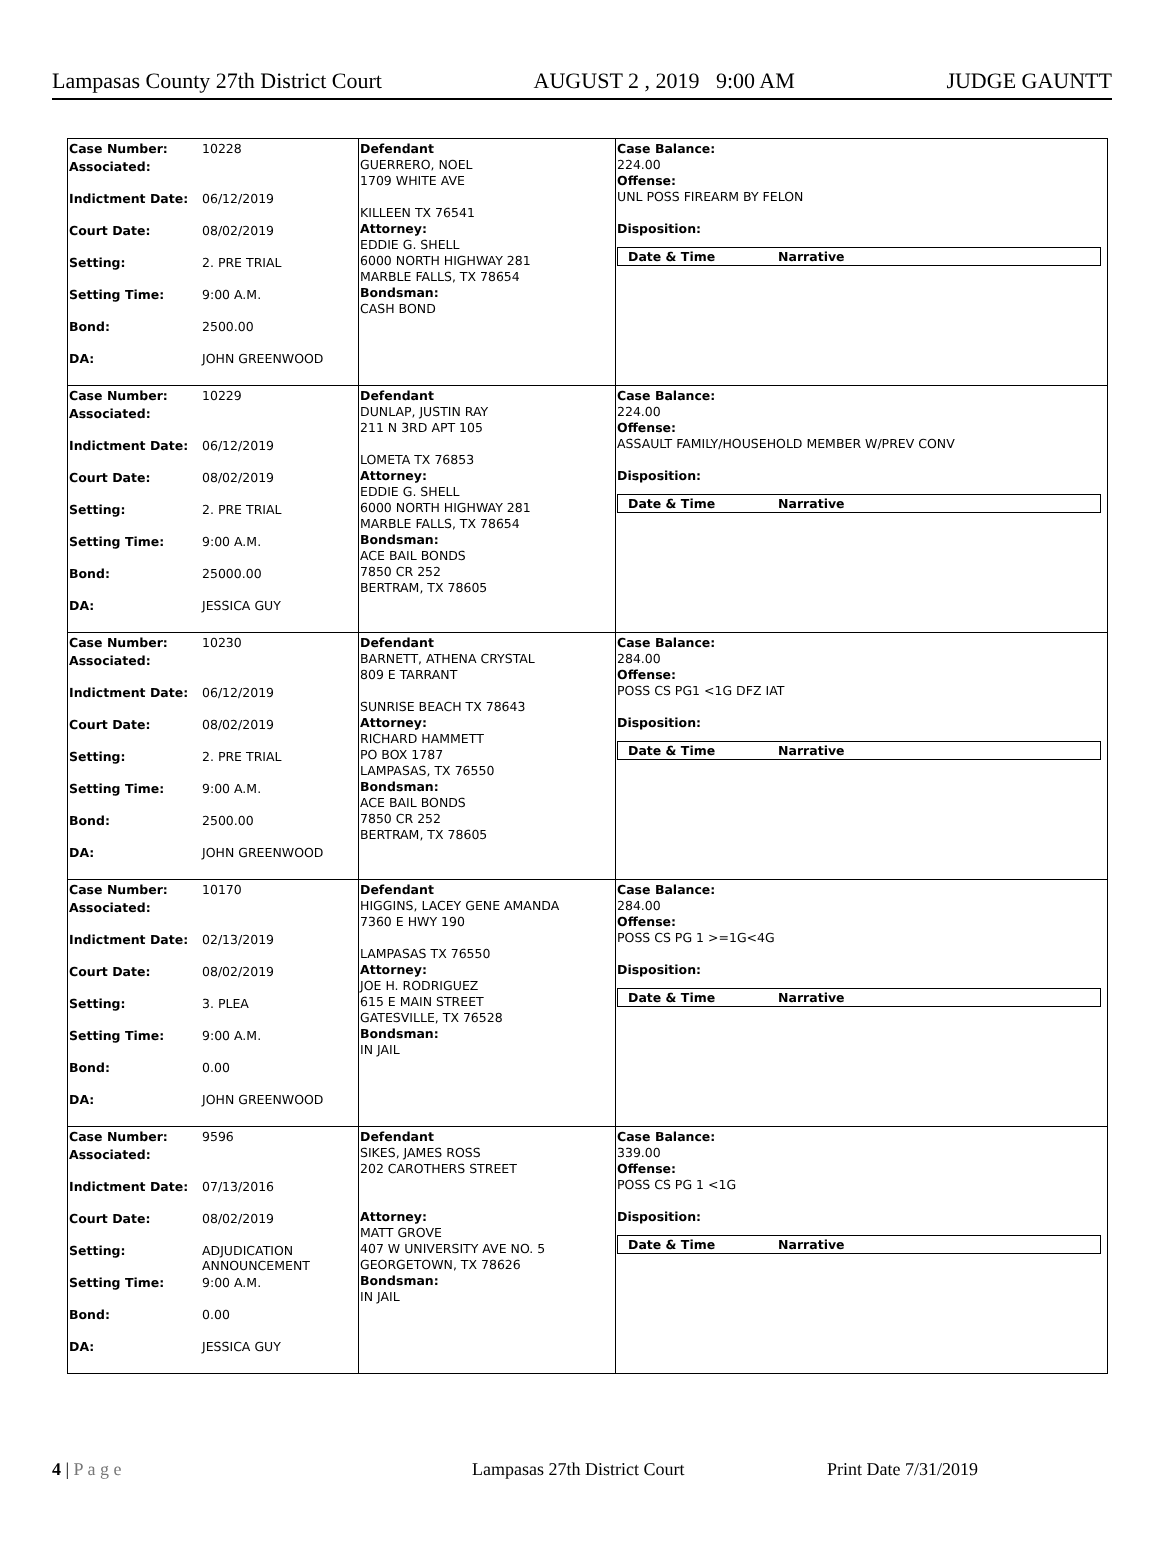Lampasas County 27th District Court AUGUST 2 , 2019 9:00 AM JUDGE GAUNTT
| Case Number: 10228 Associated: Indictment Date: 06/12/2019 Court Date: 08/02/2019 Setting: 2. PRE TRIAL Setting Time: 9:00 A.M. Bond: 2500.00 DA: JOHN GREENWOOD | Defendant GUERRERO, NOEL 1709 WHITE AVE KILLEEN TX 76541 Attorney: EDDIE G. SHELL 6000 NORTH HIGHWAY 281 MARBLE FALLS, TX 78654 Bondsman: CASH BOND | Case Balance: 224.00 Offense: UNL POSS FIREARM BY FELON Disposition: Date & Time Narrative |
| Case Number: 10229 Associated: Indictment Date: 06/12/2019 Court Date: 08/02/2019 Setting: 2. PRE TRIAL Setting Time: 9:00 A.M. Bond: 25000.00 DA: JESSICA GUY | Defendant DUNLAP, JUSTIN RAY 211 N 3RD APT 105 LOMETA TX 76853 Attorney: EDDIE G. SHELL 6000 NORTH HIGHWAY 281 MARBLE FALLS, TX 78654 Bondsman: ACE BAIL BONDS 7850 CR 252 BERTRAM, TX 78605 | Case Balance: 224.00 Offense: ASSAULT FAMILY/HOUSEHOLD MEMBER W/PREV CONV Disposition: Date & Time Narrative |
| Case Number: 10230 Associated: Indictment Date: 06/12/2019 Court Date: 08/02/2019 Setting: 2. PRE TRIAL Setting Time: 9:00 A.M. Bond: 2500.00 DA: JOHN GREENWOOD | Defendant BARNETT, ATHENA CRYSTAL 809 E TARRANT SUNRISE BEACH TX 78643 Attorney: RICHARD HAMMETT PO BOX 1787 LAMPASAS, TX 76550 Bondsman: ACE BAIL BONDS 7850 CR 252 BERTRAM, TX 78605 | Case Balance: 284.00 Offense: POSS CS PG1 <1G DFZ IAT Disposition: Date & Time Narrative |
| Case Number: 10170 Associated: Indictment Date: 02/13/2019 Court Date: 08/02/2019 Setting: 3. PLEA Setting Time: 9:00 A.M. Bond: 0.00 DA: JOHN GREENWOOD | Defendant HIGGINS, LACEY GENE AMANDA 7360 E HWY 190 LAMPASAS TX 76550 Attorney: JOE H. RODRIGUEZ 615 E MAIN STREET GATESVILLE, TX 76528 Bondsman: IN JAIL | Case Balance: 284.00 Offense: POSS CS PG 1 >=1G<4G Disposition: Date & Time Narrative |
| Case Number: 9596 Associated: Indictment Date: 07/13/2016 Court Date: 08/02/2019 Setting: ADJUDICATION ANNOUNCEMENT Setting Time: 9:00 A.M. Bond: 0.00 DA: JESSICA GUY | Defendant SIKES, JAMES ROSS 202 CAROTHERS STREET Attorney: MATT GROVE 407 W UNIVERSITY AVE NO. 5 GEORGETOWN, TX 78626 Bondsman: IN JAIL | Case Balance: 339.00 Offense: POSS CS PG 1 <1G Disposition: Date & Time Narrative |
4 | P a g e Lampasas 27th District Court Print Date 7/31/2019